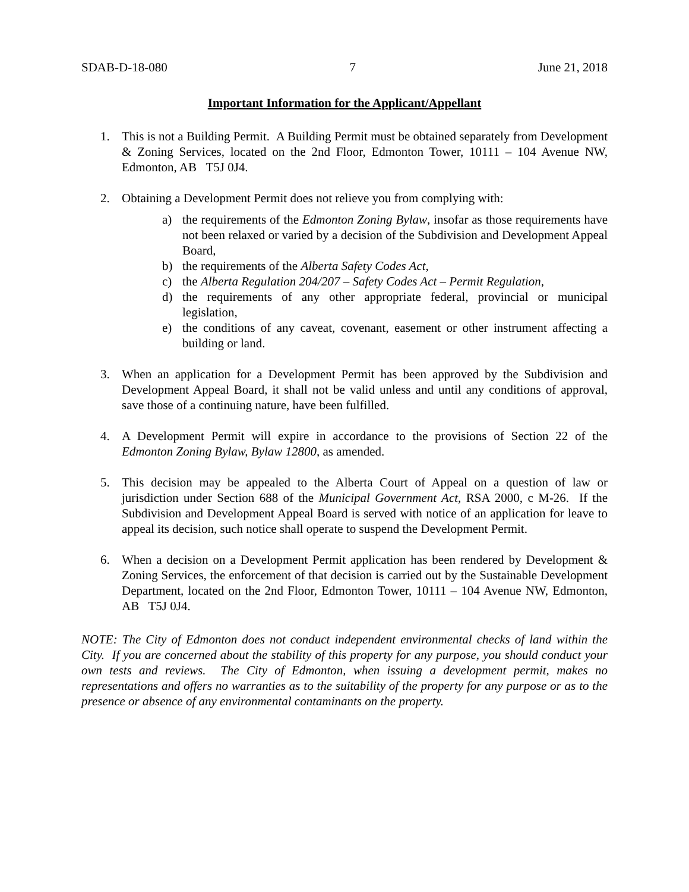SDAB-D-18-080 7 June 21, 2018
Important Information for the Applicant/Appellant
1. This is not a Building Permit. A Building Permit must be obtained separately from Development & Zoning Services, located on the 2nd Floor, Edmonton Tower, 10111 – 104 Avenue NW, Edmonton, AB T5J 0J4.
2. Obtaining a Development Permit does not relieve you from complying with:
a) the requirements of the Edmonton Zoning Bylaw, insofar as those requirements have not been relaxed or varied by a decision of the Subdivision and Development Appeal Board,
b) the requirements of the Alberta Safety Codes Act,
c) the Alberta Regulation 204/207 – Safety Codes Act – Permit Regulation,
d) the requirements of any other appropriate federal, provincial or municipal legislation,
e) the conditions of any caveat, covenant, easement or other instrument affecting a building or land.
3. When an application for a Development Permit has been approved by the Subdivision and Development Appeal Board, it shall not be valid unless and until any conditions of approval, save those of a continuing nature, have been fulfilled.
4. A Development Permit will expire in accordance to the provisions of Section 22 of the Edmonton Zoning Bylaw, Bylaw 12800, as amended.
5. This decision may be appealed to the Alberta Court of Appeal on a question of law or jurisdiction under Section 688 of the Municipal Government Act, RSA 2000, c M-26. If the Subdivision and Development Appeal Board is served with notice of an application for leave to appeal its decision, such notice shall operate to suspend the Development Permit.
6. When a decision on a Development Permit application has been rendered by Development & Zoning Services, the enforcement of that decision is carried out by the Sustainable Development Department, located on the 2nd Floor, Edmonton Tower, 10111 – 104 Avenue NW, Edmonton, AB T5J 0J4.
NOTE: The City of Edmonton does not conduct independent environmental checks of land within the City. If you are concerned about the stability of this property for any purpose, you should conduct your own tests and reviews. The City of Edmonton, when issuing a development permit, makes no representations and offers no warranties as to the suitability of the property for any purpose or as to the presence or absence of any environmental contaminants on the property.